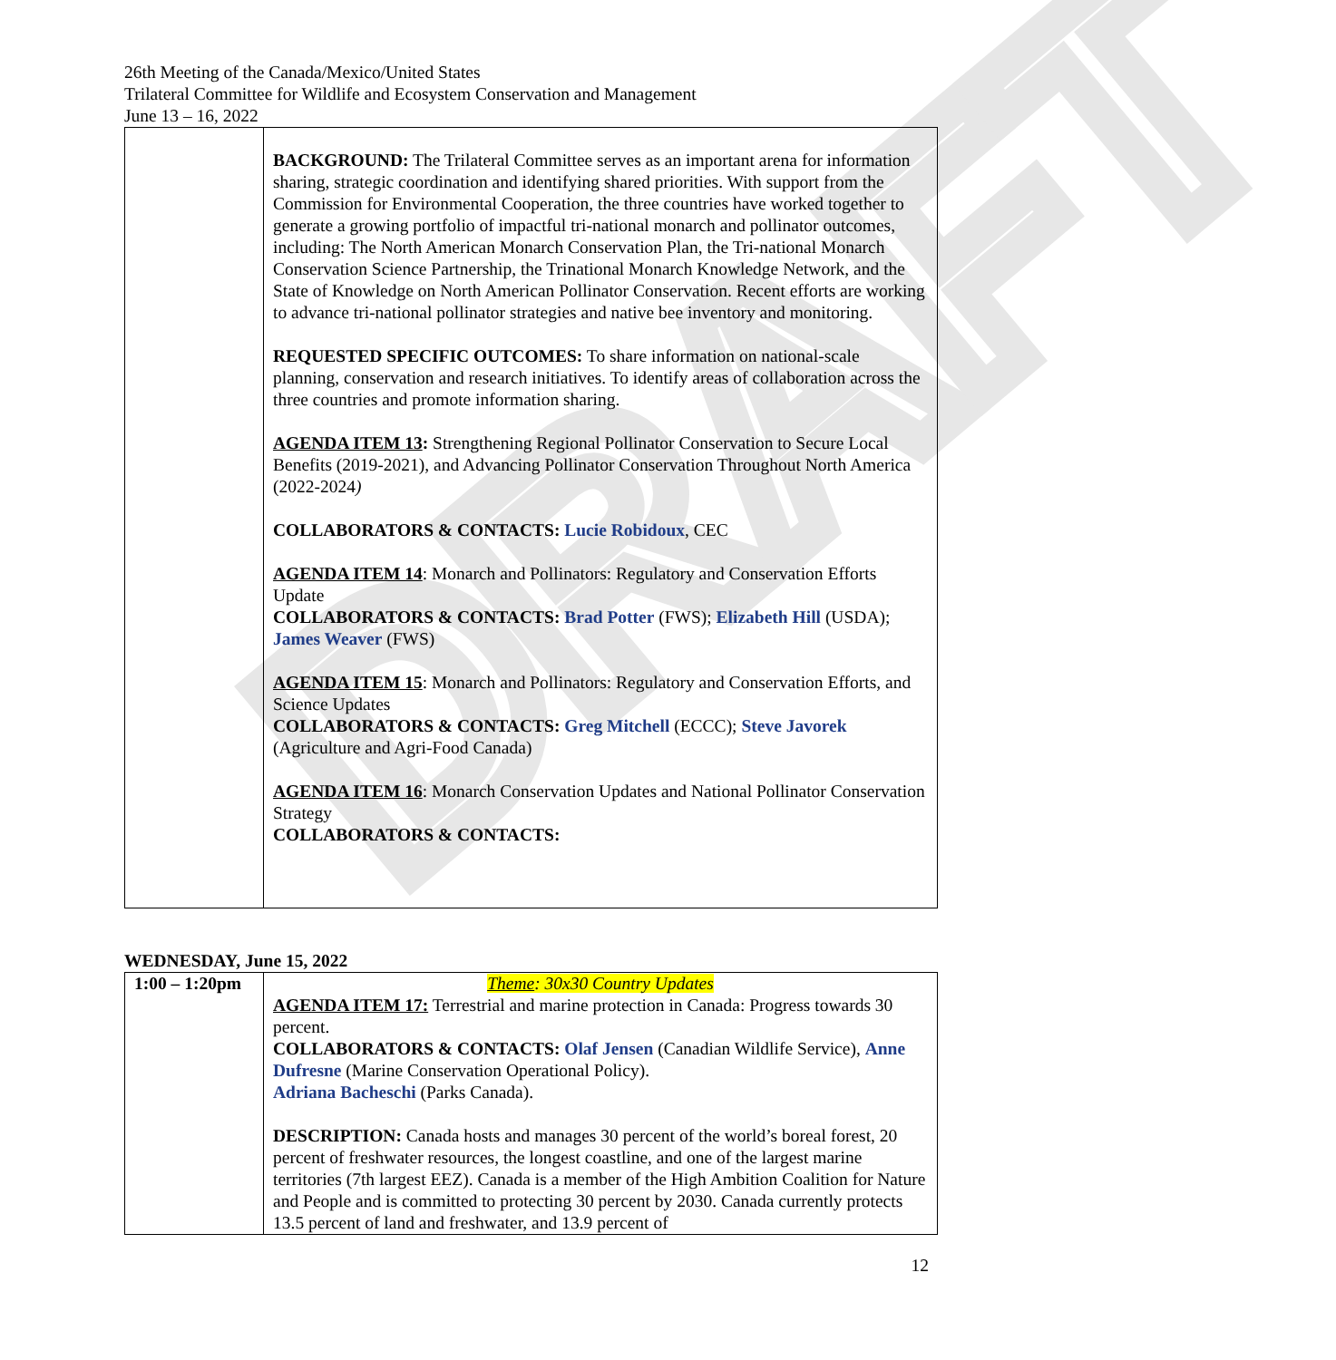DRAFT
26th Meeting of the Canada/Mexico/United States
Trilateral Committee for Wildlife and Ecosystem Conservation and Management
June 13 – 16, 2022
| | BACKGROUND: The Trilateral Committee serves as an important arena for information sharing, strategic coordination and identifying shared priorities. With support from the Commission for Environmental Cooperation, the three countries have worked together to generate a growing portfolio of impactful tri-national monarch and pollinator outcomes, including: The North American Monarch Conservation Plan, the Tri-national Monarch Conservation Science Partnership, the Trinational Monarch Knowledge Network, and the State of Knowledge on North American Pollinator Conservation. Recent efforts are working to advance tri-national pollinator strategies and native bee inventory and monitoring. REQUESTED SPECIFIC OUTCOMES: To share information on national-scale planning, conservation and research initiatives. To identify areas of collaboration across the three countries and promote information sharing. AGENDA ITEM 13 : Strengthening Regional Pollinator Conservation to Secure Local Benefits (2019-2021), and Advancing Pollinator Conservation Throughout North America (2022-2024 ) COLLABORATORS & CONTACTS: Lucie Robidoux , CEC AGENDA ITEM 14 : Monarch and Pollinators: Regulatory and Conservation Efforts Update COLLABORATORS & CONTACTS: Brad Potter (FWS); Elizabeth Hill (USDA); James Weaver (FWS) AGENDA ITEM 15 : Monarch and Pollinators: Regulatory and Conservation Efforts, and Science Updates COLLABORATORS & CONTACTS: Greg Mitchell (ECCC); Steve Javorek (Agriculture and Agri-Food Canada) AGENDA ITEM 16 : Monarch Conservation Updates and National Pollinator Conservation Strategy COLLABORATORS & CONTACTS: |
WEDNESDAY, June 15, 2022
| 1:00 – 1:20pm | Theme : 30x30 Country Updates AGENDA ITEM 17: Terrestrial and marine protection in Canada: Progress towards 30 percent. COLLABORATORS & CONTACTS: Olaf Jensen (Canadian Wildlife Service), Anne Dufresne (Marine Conservation Operational Policy). Adriana Bacheschi (Parks Canada). DESCRIPTION: Canada hosts and manages 30 percent of the world’s boreal forest, 20 percent of freshwater resources, the longest coastline, and one of the largest marine territories (7th largest EEZ). Canada is a member of the High Ambition Coalition for Nature and People and is committed to protecting 30 percent by 2030. Canada currently protects 13.5 percent of land and freshwater, and 13.9 percent of |
12